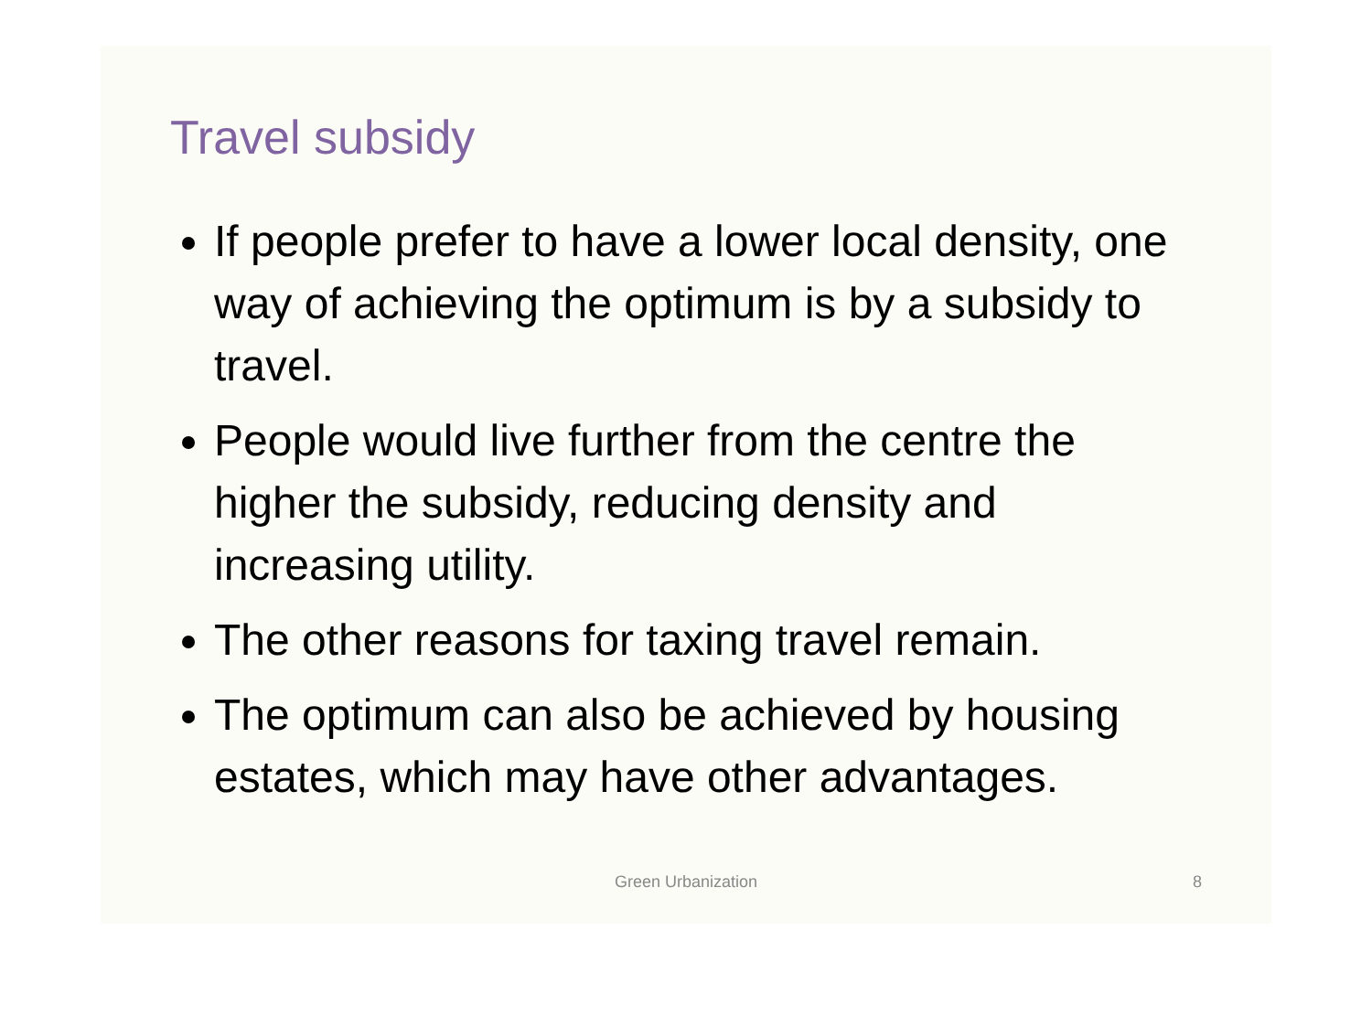Travel subsidy
If people prefer to have a lower local density, one way of achieving the optimum is by a subsidy to travel.
People would live further from the centre the higher the subsidy, reducing density and increasing utility.
The other reasons for taxing travel remain.
The optimum can also be achieved by housing estates, which may have other advantages.
Green Urbanization
8